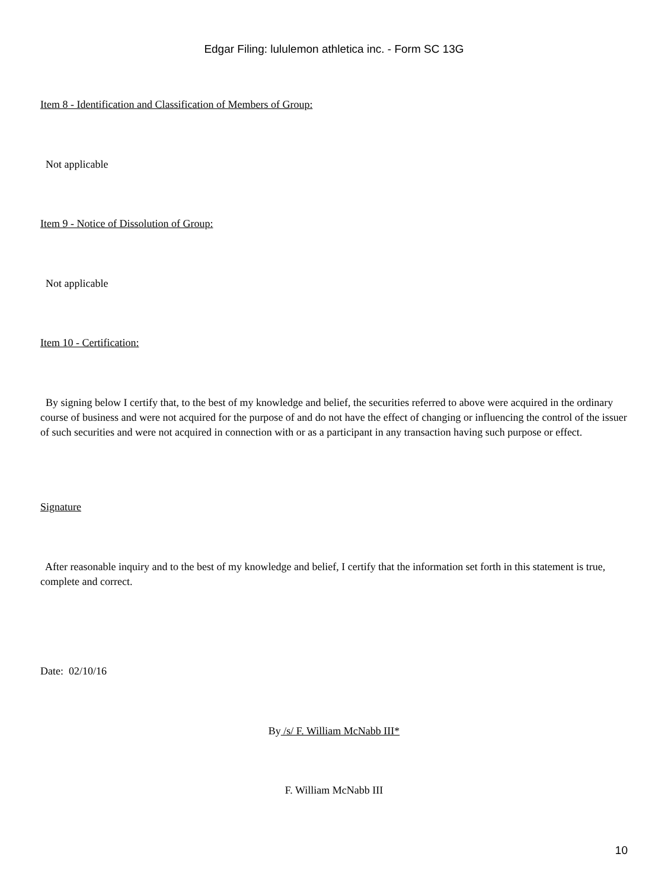Edgar Filing: lululemon athletica inc. - Form SC 13G
Item 8 - Identification and Classification of Members of Group:
Not applicable
Item 9 - Notice of Dissolution of Group:
Not applicable
Item 10 - Certification:
By signing below I certify that, to the best of my knowledge and belief, the securities referred to above were acquired in the ordinary course of business and were not acquired for the purpose of and do not have the effect of changing or influencing the control of the issuer of such securities and were not acquired in connection with or as a participant in any transaction having such purpose or effect.
Signature
After reasonable inquiry and to the best of my knowledge and belief, I certify that the information set forth in this statement is true, complete and correct.
Date: 02/10/16
By /s/ F. William McNabb III*
F. William McNabb III
10